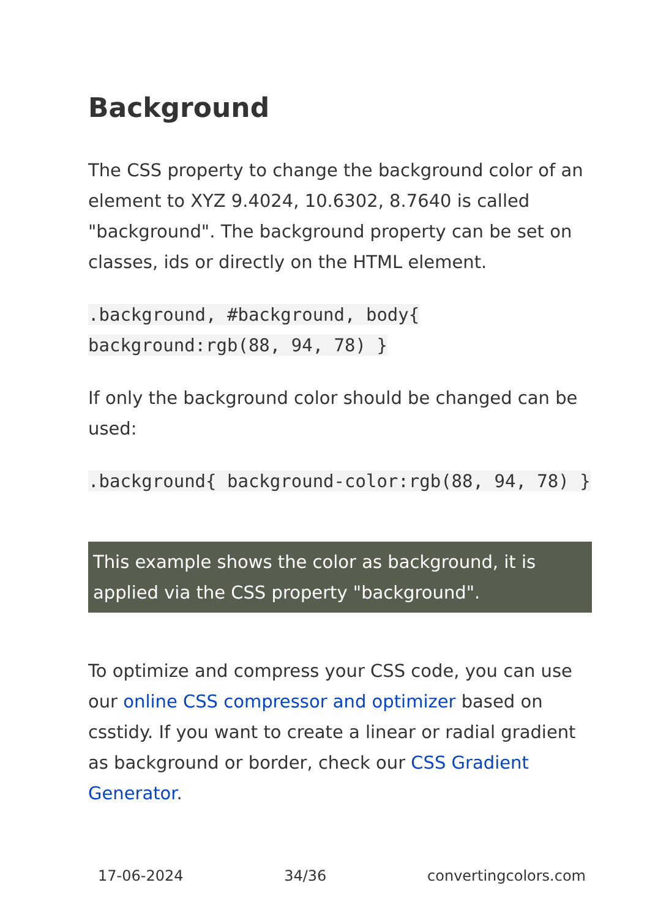Background
The CSS property to change the background color of an element to XYZ 9.4024, 10.6302, 8.7640 is called "background". The background property can be set on classes, ids or directly on the HTML element.
.background, #background, body{ background:rgb(88, 94, 78) }
If only the background color should be changed can be used:
.background{ background-color:rgb(88, 94, 78) }
This example shows the color as background, it is applied via the CSS property "background".
To optimize and compress your CSS code, you can use our online CSS compressor and optimizer based on csstidy. If you want to create a linear or radial gradient as background or border, check our CSS Gradient Generator.
17-06-2024 34/36 convertingcolors.com